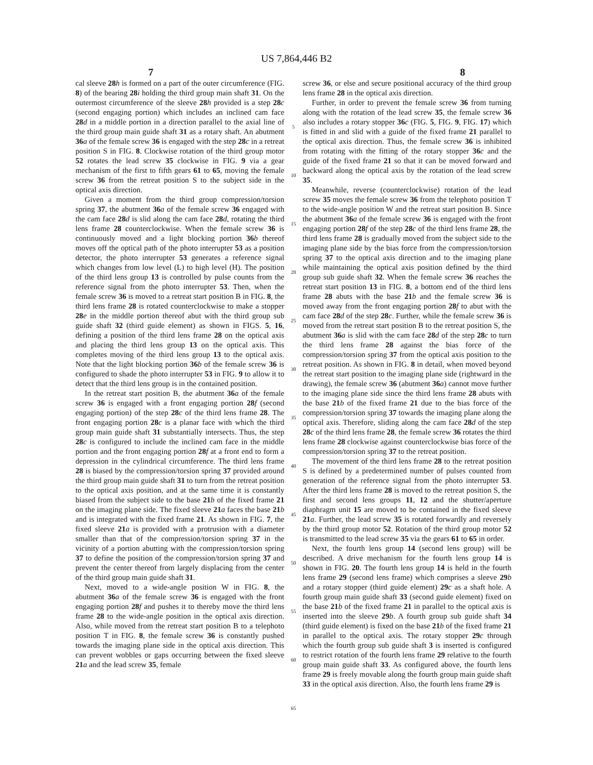US 7,864,446 B2
7 8
cal sleeve 28 h is formed on a part of the outer circumference (FIG. 8) of the bearing 28 i holding the third group main shaft 31. On the outermost circumference of the sleeve 28 h provided is a step 28 c (second engaging portion) which includes an inclined cam face 28 d in a middle portion in a direction parallel to the axial line of the third group main guide shaft 31 as a rotary shaft. An abutment 36 a of the female screw 36 is engaged with the step 28 c in a retreat position S in FIG. 8. Clockwise rotation of the third group motor 52 rotates the lead screw 35 clockwise in FIG. 9 via a gear mechanism of the first to fifth gears 61 to 65, moving the female screw 36 from the retreat position S to the subject side in the optical axis direction.
Given a moment from the third group compression/torsion spring 37, the abutment 36 a of the female screw 36 engaged with the cam face 28 d is slid along the cam face 28 d, rotating the third lens frame 28 counterclockwise. When the female screw 36 is continuously moved and a light blocking portion 36 b thereof moves off the optical path of the photo interrupter 53 as a position detector, the photo interrupter 53 generates a reference signal which changes from low level (L) to high level (H). The position of the third lens group 13 is controlled by pulse counts from the reference signal from the photo interrupter 53. Then, when the female screw 36 is moved to a retreat start position B in FIG. 8, the third lens frame 28 is rotated counterclockwise to make a stopper 28 e in the middle portion thereof abut with the third group sub guide shaft 32 (third guide element) as shown in FIGS. 5, 16, defining a position of the third lens frame 28 on the optical axis and placing the third lens group 13 on the optical axis. This completes moving of the third lens group 13 to the optical axis. Note that the light blocking portion 36 b of the female screw 36 is configured to shade the photo interrupter 53 in FIG. 9 to allow it to detect that the third lens group is in the contained position.
In the retreat start position B, the abutment 36 a of the female screw 36 is engaged with a front engaging portion 28 f (second engaging portion) of the step 28 c of the third lens frame 28. The front engaging portion 28 c is a planar face with which the third group main guide shaft 31 substantially intersects. Thus, the step 28 c is configured to include the inclined cam face in the middle portion and the front engaging portion 28 f at a front end to form a depression in the cylindrical circumference. The third lens frame 28 is biased by the compression/torsion spring 37 provided around the third group main guide shaft 31 to turn from the retreat position to the optical axis position, and at the same time it is constantly biased from the subject side to the base 21 b of the fixed frame 21 on the imaging plane side. The fixed sleeve 21 a faces the base 21 b and is integrated with the fixed frame 21. As shown in FIG. 7, the fixed sleeve 21 a is provided with a protrusion with a diameter smaller than that of the compression/torsion spring 37 in the vicinity of a portion abutting with the compression/torsion spring 37 to define the position of the compression/torsion spring 37 and prevent the center thereof from largely displacing from the center of the third group main guide shaft 31.
Next, moved to a wide-angle position W in FIG. 8, the abutment 36 a of the female screw 36 is engaged with the front engaging portion 28 f and pushes it to thereby move the third lens frame 28 to the wide-angle position in the optical axis direction. Also, while moved from the retreat start position B to a telephoto position T in FIG. 8, the female screw 36 is constantly pushed towards the imaging plane side in the optical axis direction. This can prevent wobbles or gaps occurring between the fixed sleeve 21 a and the lead screw 35, female
5
10
15
20
25
30
35
40
45
50
55
60
65
screw 36, or else and secure positional accuracy of the third group lens frame 28 in the optical axis direction.
Further, in order to prevent the female screw 36 from turning along with the rotation of the lead screw 35, the female screw 36 also includes a rotary stopper 36 c (FIG. 5, FIG. 9, FIG. 17) which is fitted in and slid with a guide of the fixed frame 21 parallel to the optical axis direction. Thus, the female screw 36 is inhibited from rotating with the fitting of the rotary stopper 36 c and the guide of the fixed frame 21 so that it can be moved forward and backward along the optical axis by the rotation of the lead screw 35.
Meanwhile, reverse (counterclockwise) rotation of the lead screw 35 moves the female screw 36 from the telephoto position T to the wide-angle position W and the retreat start position B. Since the abutment 36 a of the female screw 36 is engaged with the front engaging portion 28 f of the step 28 c of the third lens frame 28, the third lens frame 28 is gradually moved from the subject side to the imaging plane side by the bias force from the compression/torsion spring 37 to the optical axis direction and to the imaging plane while maintaining the optical axis position defined by the third group sub guide shaft 32. When the female screw 36 reaches the retreat start position 13 in FIG. 8, a bottom end of the third lens frame 28 abuts with the base 21 b and the female screw 36 is moved away from the front engaging portion 28 f to abut with the cam face 28 d of the step 28 c. Further, while the female screw 36 is moved from the retreat start position B to the retreat position S, the abutment 36 a is slid with the cam face 28 d of the step 28 c to turn the third lens frame 28 against the bias force of the compression/torsion spring 37 from the optical axis position to the retreat position. As shown in FIG. 8 in detail, when moved beyond the retreat start position to the imaging plane side (rightward in the drawing), the female screw 36 (abutment 36 a) cannot move further to the imaging plane side since the third lens frame 28 abuts with the base 21 b of the fixed frame 21 due to the bias force of the compression/torsion spring 37 towards the imaging plane along the optical axis. Therefore, sliding along the cam face 28 d of the step 28 c of the third lens frame 28, the female screw 36 rotates the third lens frame 28 clockwise against counterclockwise bias force of the compression/torsion spring 37 to the retreat position.
The movement of the third lens frame 28 to the retreat position S is defined by a predetermined number of pulses counted from generation of the reference signal from the photo interrupter 53. After the third lens frame 28 is moved to the retreat position S, the first and second lens groups 11, 12 and the shutter/aperture diaphragm unit 15 are moved to be contained in the fixed sleeve 21 a. Further, the lead screw 35 is rotated forwardly and reversely by the third group motor 52. Rotation of the third group motor 52 is transmitted to the lead screw 35 via the gears 61 to 65 in order.
Next, the fourth lens group 14 (second lens group) will be described. A drive mechanism for the fourth lens group 14 is shown in FIG. 20. The fourth lens group 14 is held in the fourth lens frame 29 (second lens frame) which comprises a sleeve 29 b and a rotary stopper (third guide element) 29 c as a shaft hole. A fourth group main guide shaft 33 (second guide element) fixed on the base 21 b of the fixed frame 21 in parallel to the optical axis is inserted into the sleeve 29 b. A fourth group sub guide shaft 34 (third guide element) is fixed on the base 21 b of the fixed frame 21 in parallel to the optical axis. The rotary stopper 29 c through which the fourth group sub guide shaft 3 is inserted is configured to restrict rotation of the fourth lens frame 29 relative to the fourth group main guide shaft 33. As configured above, the fourth lens frame 29 is freely movable along the fourth group main guide shaft 33 in the optical axis direction. Also, the fourth lens frame 29 is